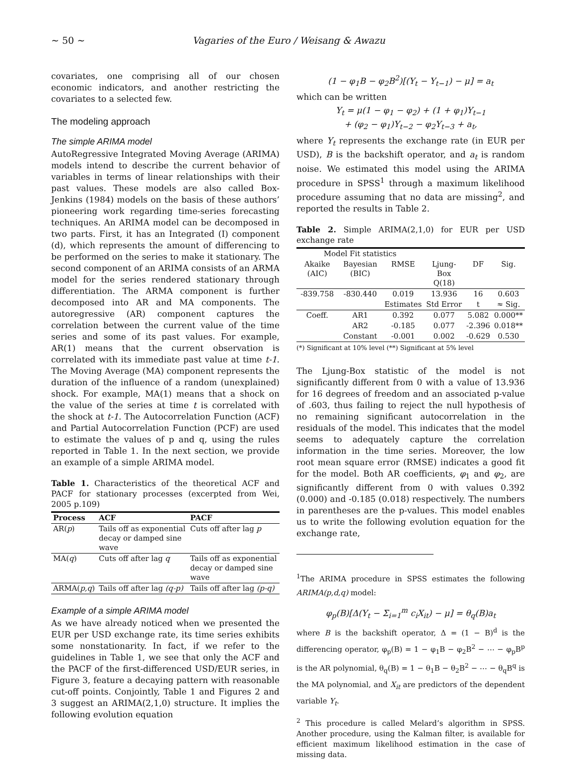~ 50 ~ Vagaries of the Euro / Weisang & Awazu
covariates, one comprising all of our chosen economic indicators, and another restricting the covariates to a selected few.
The modeling approach
The simple ARIMA model
AutoRegressive Integrated Moving Average (ARIMA) models intend to describe the current behavior of variables in terms of linear relationships with their past values. These models are also called Box-Jenkins (1984) models on the basis of these authors’ pioneering work regarding time-series forecasting techniques. An ARIMA model can be decomposed in two parts. First, it has an Integrated (I) component (d), which represents the amount of differencing to be performed on the series to make it stationary. The second component of an ARIMA consists of an ARMA model for the series rendered stationary through differentiation. The ARMA component is further decomposed into AR and MA components. The autoregressive (AR) component captures the correlation between the current value of the time series and some of its past values. For example, AR(1) means that the current observation is correlated with its immediate past value at time t-1. The Moving Average (MA) component represents the duration of the influence of a random (unexplained) shock. For example, MA(1) means that a shock on the value of the series at time t is correlated with the shock at t-1. The Autocorrelation Function (ACF) and Partial Autocorrelation Function (PCF) are used to estimate the values of p and q, using the rules reported in Table 1. In the next section, we provide an example of a simple ARIMA model.
Table 1. Characteristics of the theoretical ACF and PACF for stationary processes (excerpted from Wei, 2005 p.109)
| Process | ACF | PACF |
| --- | --- | --- |
| AR( p ) | Tails off as exponential decay or damped sine wave | Cuts off after lag p |
| MA( q ) | Cuts off after lag q | Tails off as exponential decay or damped sine wave |
| ARMA( p,q ) | Tails off after lag (q-p) | Tails off after lag (p-q) |
Example of a simple ARIMA model
As we have already noticed when we presented the EUR per USD exchange rate, its time series exhibits some nonstationarity. In fact, if we refer to the guidelines in Table 1, we see that only the ACF and the PACF of the first-differenced USD/EUR series, in Figure 3, feature a decaying pattern with reasonable cut-off points. Conjointly, Table 1 and Figures 2 and 3 suggest an ARIMA(2,1,0) structure. It implies the following evolution equation
(1 − φ<sub>1</sub>B − φ<sub>2</sub>B<sup>2</sup>)[(Y<sub>t</sub> − Y<sub>t−1</sub>) − μ] = a<sub>t</sub>
which can be written
Y<sub>t</sub> = μ(1 − φ<sub>1</sub> − φ<sub>2</sub>) + (1 + φ<sub>1</sub>)Y<sub>t−1</sub>
+ (φ<sub>2</sub> − φ<sub>1</sub>)Y<sub>t−2</sub> − φ<sub>2</sub>Y<sub>t−3</sub> + a<sub>t</sub>,
where Y<sub>t</sub> represents the exchange rate (in EUR per USD), B is the backshift operator, and a<sub>t</sub> is random noise. We estimated this model using the ARIMA procedure in SPSS<sup>1</sup> through a maximum likelihood procedure assuming that no data are missing<sup>2</sup>, and reported the results in Table 2.
Table 2. Simple ARIMA(2,1,0) for EUR per USD exchange rate
| Model Fit statistics | | | | | |
| Akaike (AIC) | Bayesian (BIC) | RMSE | Ljung-Box Q(18) | DF | Sig. |
| -839.758 | -830.440 | 0.019 | 13.936 | 16 | 0.603 |
| | | Estimates | Std Error | t | ≈ Sig. |
| Coeff. | AR1 | 0.392 | 0.077 | 5.082 | 0.000** |
| | AR2 | -0.185 | 0.077 | -2.396 | 0.018** |
| | Constant | -0.001 | 0.002 | -0.629 | 0.530 |
(*) Significant at 10% level (**) Significant at 5% level
The Ljung-Box statistic of the model is not significantly different from 0 with a value of 13.936 for 16 degrees of freedom and an associated p-value of .603, thus failing to reject the null hypothesis of no remaining significant autocorrelation in the residuals of the model. This indicates that the model seems to adequately capture the correlation information in the time series. Moreover, the low root mean square error (RMSE) indicates a good fit for the model. Both AR coefficients, φ<sub>1</sub> and φ<sub>2</sub>, are significantly different from 0 with values 0.392 (0.000) and -0.185 (0.018) respectively. The numbers in parentheses are the p-values. This model enables us to write the following evolution equation for the exchange rate,
<sup>1</sup> The ARIMA procedure in SPSS estimates the following ARIMA(p,d,q) model:
φ<sub>p</sub>(B)[Δ(Y<sub>t</sub> − Σ<sub>i=1</sub><sup>m</sup> c<sub>i</sub>X<sub>it</sub>) − μ] = θ<sub>q</sub>(B)a<sub>t</sub>
where B is the backshift operator, Δ = (1 − B)<sup>d</sup> is the differencing operator, φ<sub>p</sub>(B) = 1 − φ<sub>1</sub>B − φ<sub>2</sub>B<sup>2</sup> − ⋯ − φ<sub>p</sub>B<sup>p</sup> is the AR polynomial, θ<sub>q</sub>(B) = 1 − θ<sub>1</sub>B − θ<sub>2</sub>B<sup>2</sup> − ⋯ − θ<sub>q</sub>B<sup>q</sup> is the MA polynomial, and X<sub>it</sub> are predictors of the dependent variable Y<sub>t</sub>.
<sup>2</sup> This procedure is called Melard’s algorithm in SPSS. Another procedure, using the Kalman filter, is available for efficient maximum likelihood estimation in the case of missing data.